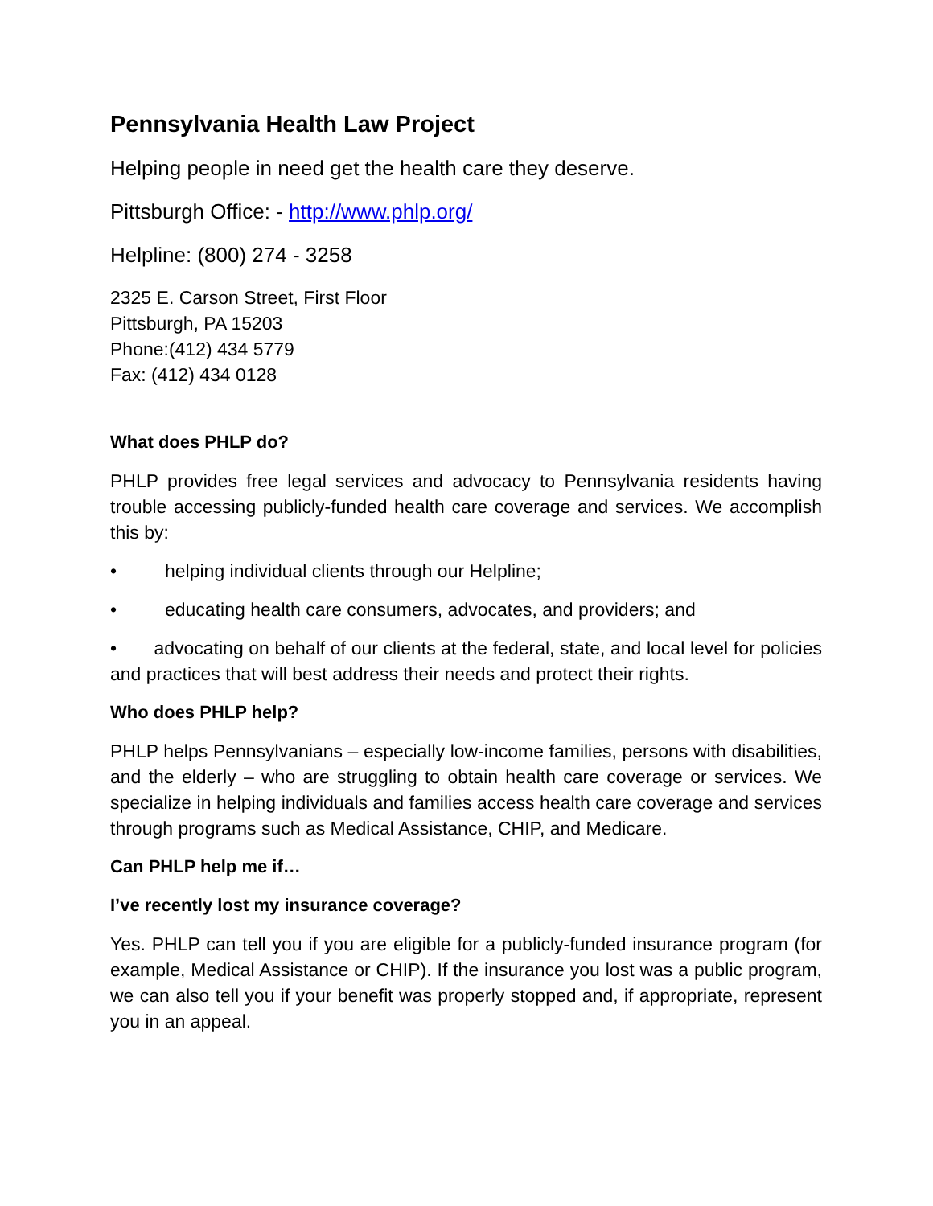Pennsylvania Health Law Project
Helping people in need get the health care they deserve.
Pittsburgh Office: - http://www.phlp.org/
Helpline: (800) 274 - 3258
2325 E. Carson Street, First Floor
Pittsburgh, PA 15203
Phone:(412) 434 5779
Fax: (412) 434 0128
What does PHLP do?
PHLP provides free legal services and advocacy to Pennsylvania residents having trouble accessing publicly-funded health care coverage and services. We accomplish this by:
• helping individual clients through our Helpline;
• educating health care consumers, advocates, and providers; and
• advocating on behalf of our clients at the federal, state, and local level for policies and practices that will best address their needs and protect their rights.
Who does PHLP help?
PHLP helps Pennsylvanians – especially low-income families, persons with disabilities, and the elderly – who are struggling to obtain health care coverage or services. We specialize in helping individuals and families access health care coverage and services through programs such as Medical Assistance, CHIP, and Medicare.
Can PHLP help me if…
I’ve recently lost my insurance coverage?
Yes. PHLP can tell you if you are eligible for a publicly-funded insurance program (for example, Medical Assistance or CHIP). If the insurance you lost was a public program, we can also tell you if your benefit was properly stopped and, if appropriate, represent you in an appeal.